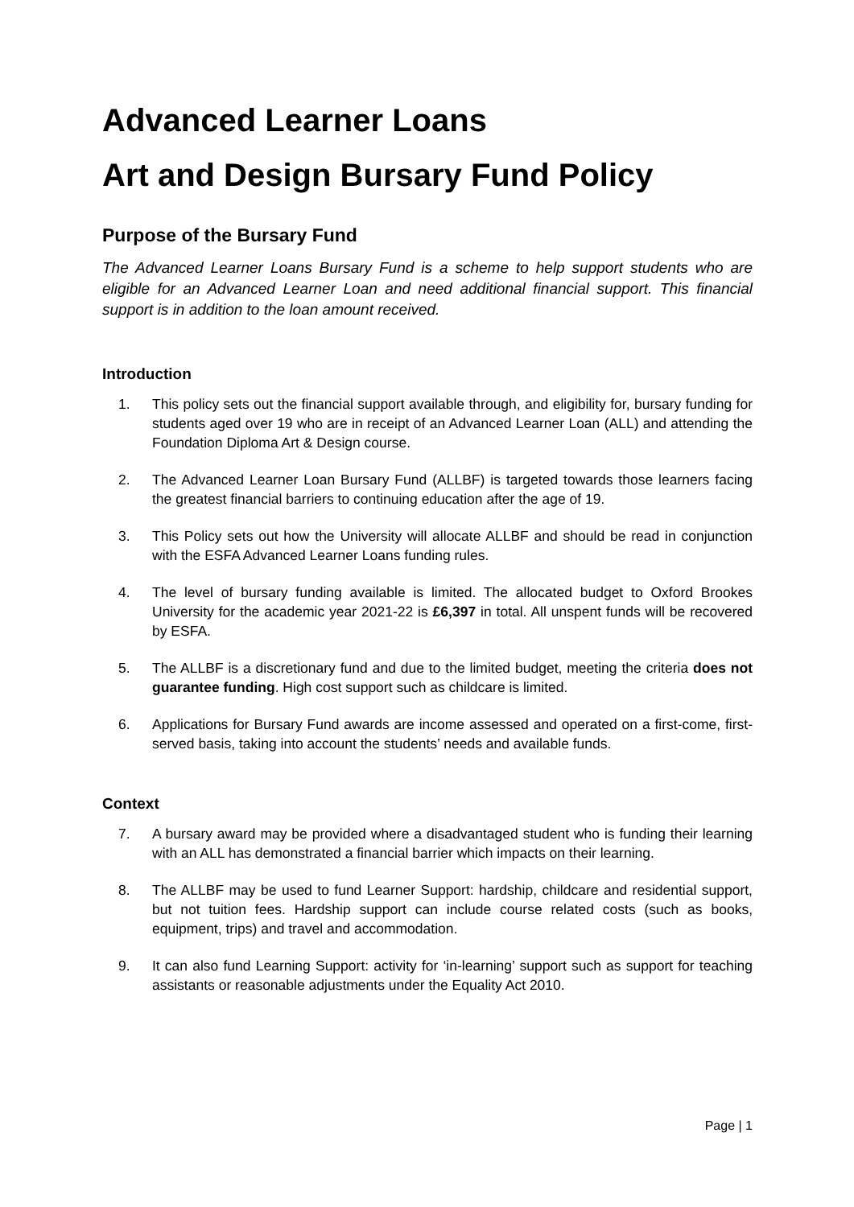Advanced Learner Loans
Art and Design Bursary Fund Policy
Purpose of the Bursary Fund
The Advanced Learner Loans Bursary Fund is a scheme to help support students who are eligible for an Advanced Learner Loan and need additional financial support. This financial support is in addition to the loan amount received.
Introduction
1. This policy sets out the financial support available through, and eligibility for, bursary funding for students aged over 19 who are in receipt of an Advanced Learner Loan (ALL) and attending the Foundation Diploma Art & Design course.
2. The Advanced Learner Loan Bursary Fund (ALLBF) is targeted towards those learners facing the greatest financial barriers to continuing education after the age of 19.
3. This Policy sets out how the University will allocate ALLBF and should be read in conjunction with the ESFA Advanced Learner Loans funding rules.
4. The level of bursary funding available is limited. The allocated budget to Oxford Brookes University for the academic year 2021-22 is £6,397 in total. All unspent funds will be recovered by ESFA.
5. The ALLBF is a discretionary fund and due to the limited budget, meeting the criteria does not guarantee funding. High cost support such as childcare is limited.
6. Applications for Bursary Fund awards are income assessed and operated on a first-come, first-served basis, taking into account the students’ needs and available funds.
Context
7. A bursary award may be provided where a disadvantaged student who is funding their learning with an ALL has demonstrated a financial barrier which impacts on their learning.
8. The ALLBF may be used to fund Learner Support: hardship, childcare and residential support, but not tuition fees. Hardship support can include course related costs (such as books, equipment, trips) and travel and accommodation.
9. It can also fund Learning Support: activity for ‘in-learning’ support such as support for teaching assistants or reasonable adjustments under the Equality Act 2010.
Page | 1